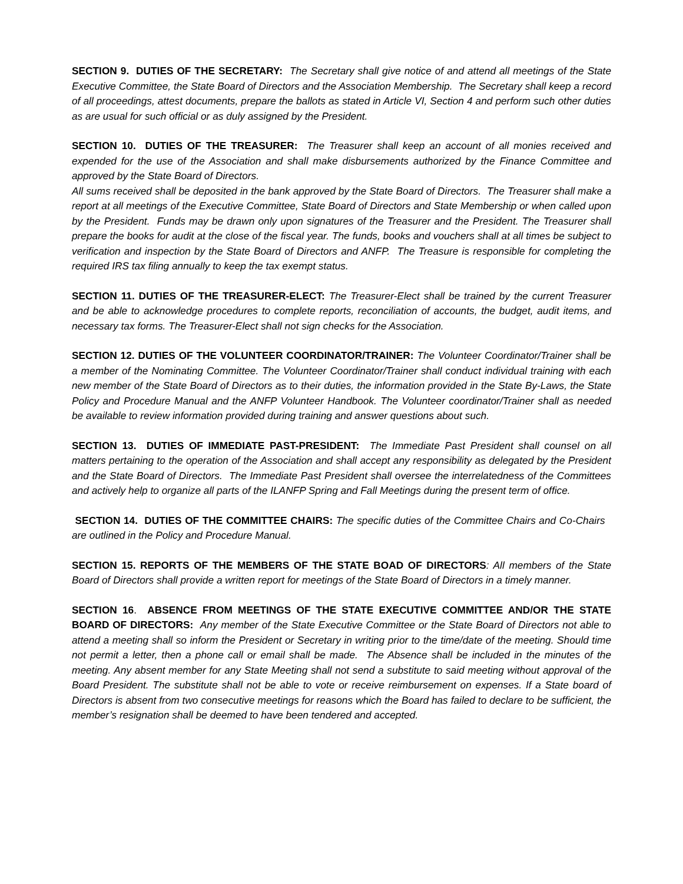SECTION 9. DUTIES OF THE SECRETARY: The Secretary shall give notice of and attend all meetings of the State Executive Committee, the State Board of Directors and the Association Membership. The Secretary shall keep a record of all proceedings, attest documents, prepare the ballots as stated in Article VI, Section 4 and perform such other duties as are usual for such official or as duly assigned by the President.
SECTION 10. DUTIES OF THE TREASURER: The Treasurer shall keep an account of all monies received and expended for the use of the Association and shall make disbursements authorized by the Finance Committee and approved by the State Board of Directors.
All sums received shall be deposited in the bank approved by the State Board of Directors. The Treasurer shall make a report at all meetings of the Executive Committee, State Board of Directors and State Membership or when called upon by the President. Funds may be drawn only upon signatures of the Treasurer and the President. The Treasurer shall prepare the books for audit at the close of the fiscal year. The funds, books and vouchers shall at all times be subject to verification and inspection by the State Board of Directors and ANFP. The Treasure is responsible for completing the required IRS tax filing annually to keep the tax exempt status.
SECTION 11. DUTIES OF THE TREASURER-ELECT: The Treasurer-Elect shall be trained by the current Treasurer and be able to acknowledge procedures to complete reports, reconciliation of accounts, the budget, audit items, and necessary tax forms. The Treasurer-Elect shall not sign checks for the Association.
SECTION 12. DUTIES OF THE VOLUNTEER COORDINATOR/TRAINER: The Volunteer Coordinator/Trainer shall be a member of the Nominating Committee. The Volunteer Coordinator/Trainer shall conduct individual training with each new member of the State Board of Directors as to their duties, the information provided in the State By-Laws, the State Policy and Procedure Manual and the ANFP Volunteer Handbook. The Volunteer coordinator/Trainer shall as needed be available to review information provided during training and answer questions about such.
SECTION 13. DUTIES OF IMMEDIATE PAST-PRESIDENT: The Immediate Past President shall counsel on all matters pertaining to the operation of the Association and shall accept any responsibility as delegated by the President and the State Board of Directors. The Immediate Past President shall oversee the interrelatedness of the Committees and actively help to organize all parts of the ILANFP Spring and Fall Meetings during the present term of office.
SECTION 14. DUTIES OF THE COMMITTEE CHAIRS: The specific duties of the Committee Chairs and Co-Chairs are outlined in the Policy and Procedure Manual.
SECTION 15. REPORTS OF THE MEMBERS OF THE STATE BOAD OF DIRECTORS: All members of the State Board of Directors shall provide a written report for meetings of the State Board of Directors in a timely manner.
SECTION 16. ABSENCE FROM MEETINGS OF THE STATE EXECUTIVE COMMITTEE AND/OR THE STATE BOARD OF DIRECTORS: Any member of the State Executive Committee or the State Board of Directors not able to attend a meeting shall so inform the President or Secretary in writing prior to the time/date of the meeting. Should time not permit a letter, then a phone call or email shall be made. The Absence shall be included in the minutes of the meeting. Any absent member for any State Meeting shall not send a substitute to said meeting without approval of the Board President. The substitute shall not be able to vote or receive reimbursement on expenses. If a State board of Directors is absent from two consecutive meetings for reasons which the Board has failed to declare to be sufficient, the member’s resignation shall be deemed to have been tendered and accepted.